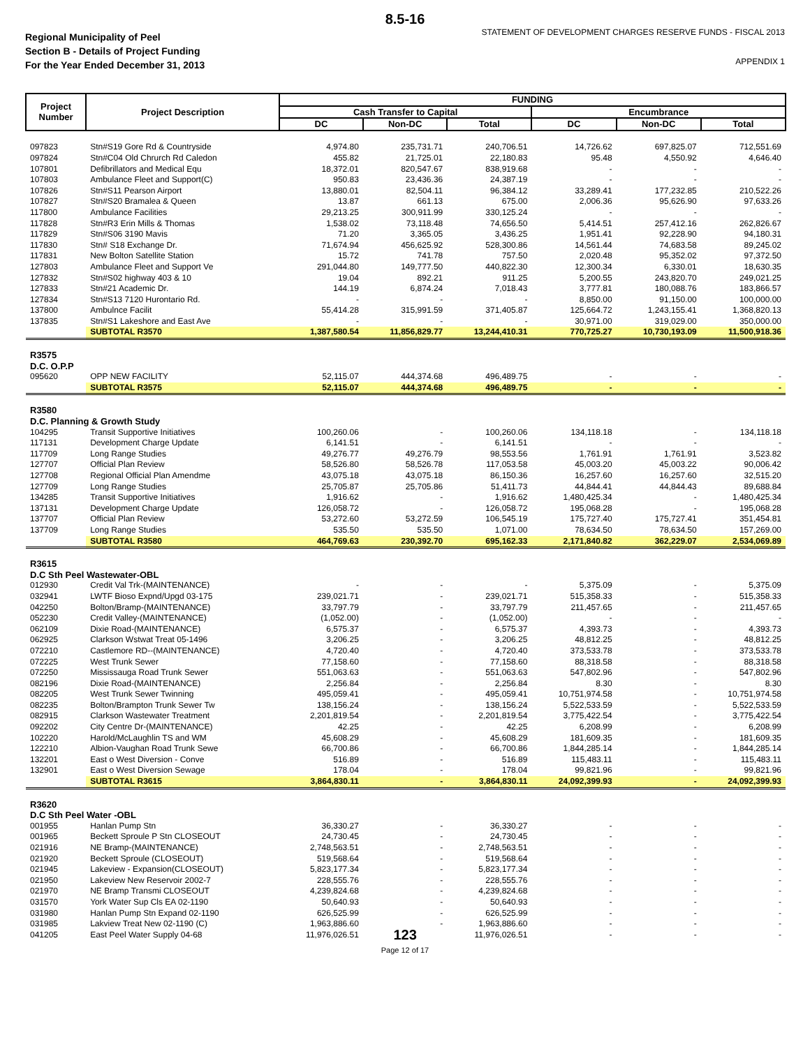8.5-16
Regional Municipality of Peel
Section B - Details of Project Funding
For the Year Ended December 31, 2013
STATEMENT OF DEVELOPMENT CHARGES RESERVE FUNDS - FISCAL 2013
APPENDIX 1
| Project Number | Project Description | FUNDING | | | | | |
| --- | --- | --- | --- | --- | --- | --- | --- |
| | | Cash Transfer to Capital | | | Encumbrance | | |
| | | DC | Non-DC | Total | DC | Non-DC | Total |
| 097823 | Stn#S19 Gore Rd & Countryside | 4,974.80 | 235,731.71 | 240,706.51 | 14,726.62 | 697,825.07 | 712,551.69 |
| 097824 | Stn#C04 Old Chrurch Rd Caledon | 455.82 | 21,725.01 | 22,180.83 | 95.48 | 4,550.92 | 4,646.40 |
| 107801 | Defibrillators and Medical Equ | 18,372.01 | 820,547.67 | 838,919.68 | - | - | - |
| 107803 | Ambulance Fleet and Support(C) | 950.83 | 23,436.36 | 24,387.19 | - | - | - |
| 107826 | Stn#S11 Pearson Airport | 13,880.01 | 82,504.11 | 96,384.12 | 33,289.41 | 177,232.85 | 210,522.26 |
| 107827 | Stn#S20 Bramalea & Queen | 13.87 | 661.13 | 675.00 | 2,006.36 | 95,626.90 | 97,633.26 |
| 117800 | Ambulance Facilities | 29,213.25 | 300,911.99 | 330,125.24 | - | - | - |
| 117828 | Stn#R3 Erin Mills & Thomas | 1,538.02 | 73,118.48 | 74,656.50 | 5,414.51 | 257,412.16 | 262,826.67 |
| 117829 | Stn#S06 3190 Mavis | 71.20 | 3,365.05 | 3,436.25 | 1,951.41 | 92,228.90 | 94,180.31 |
| 117830 | Stn# S18 Exchange Dr. | 71,674.94 | 456,625.92 | 528,300.86 | 14,561.44 | 74,683.58 | 89,245.02 |
| 117831 | New Bolton Satellite Station | 15.72 | 741.78 | 757.50 | 2,020.48 | 95,352.02 | 97,372.50 |
| 127803 | Ambulance Fleet and Support Ve | 291,044.80 | 149,777.50 | 440,822.30 | 12,300.34 | 6,330.01 | 18,630.35 |
| 127832 | Stn#S02 highway 403 & 10 | 19.04 | 892.21 | 911.25 | 5,200.55 | 243,820.70 | 249,021.25 |
| 127833 | Stn#21 Academic Dr. | 144.19 | 6,874.24 | 7,018.43 | 3,777.81 | 180,088.76 | 183,866.57 |
| 127834 | Stn#S13 7120 Hurontario Rd. | - | - | - | 8,850.00 | 91,150.00 | 100,000.00 |
| 137800 | Ambulnce Facilit | 55,414.28 | 315,991.59 | 371,405.87 | 125,664.72 | 1,243,155.41 | 1,368,820.13 |
| 137835 | Stn#S1 Lakeshore and East Ave | - | - | - | 30,971.00 | 319,029.00 | 350,000.00 |
| | SUBTOTAL R3570 | 1,387,580.54 | 11,856,829.77 | 13,244,410.31 | 770,725.27 | 10,730,193.09 | 11,500,918.36 |
| R3575 D.C. O.P.P | | | | | | | |
| 095620 | OPP NEW FACILITY | 52,115.07 | 444,374.68 | 496,489.75 | - | - | - |
| | SUBTOTAL R3575 | 52,115.07 | 444,374.68 | 496,489.75 | - | - | - |
| R3580 D.C. Planning & Growth Study | | | | | | | |
| 104295 | Transit Supportive Initiatives | 100,260.06 | - | 100,260.06 | 134,118.18 | - | 134,118.18 |
| 117131 | Development Charge Update | 6,141.51 | - | 6,141.51 | - | - | - |
| 117709 | Long Range Studies | 49,276.77 | 49,276.79 | 98,553.56 | 1,761.91 | 1,761.91 | 3,523.82 |
| 127707 | Official Plan Review | 58,526.80 | 58,526.78 | 117,053.58 | 45,003.20 | 45,003.22 | 90,006.42 |
| 127708 | Regional Official Plan Amendme | 43,075.18 | 43,075.18 | 86,150.36 | 16,257.60 | 16,257.60 | 32,515.20 |
| 127709 | Long Range Studies | 25,705.87 | 25,705.86 | 51,411.73 | 44,844.41 | 44,844.43 | 89,688.84 |
| 134285 | Transit Supportive Initiatives | 1,916.62 | - | 1,916.62 | 1,480,425.34 | - | 1,480,425.34 |
| 137131 | Development Charge Update | 126,058.72 | - | 126,058.72 | 195,068.28 | - | 195,068.28 |
| 137707 | Official Plan Review | 53,272.60 | 53,272.59 | 106,545.19 | 175,727.40 | 175,727.41 | 351,454.81 |
| 137709 | Long Range Studies | 535.50 | 535.50 | 1,071.00 | 78,634.50 | 78,634.50 | 157,269.00 |
| | SUBTOTAL R3580 | 464,769.63 | 230,392.70 | 695,162.33 | 2,171,840.82 | 362,229.07 | 2,534,069.89 |
| R3615 D.C Sth Peel Wastewater-OBL | | | | | | | |
| 012930 | Credit Val Trk-(MAINTENANCE) | - | - | - | 5,375.09 | - | 5,375.09 |
| 032941 | LWTF Bioso Expnd/Upgd 03-175 | 239,021.71 | - | 239,021.71 | 515,358.33 | - | 515,358.33 |
| 042250 | Bolton/Bramp-(MAINTENANCE) | 33,797.79 | - | 33,797.79 | 211,457.65 | - | 211,457.65 |
| 052230 | Credit Valley-(MAINTENANCE) | (1,052.00) | - | (1,052.00) | - | - | - |
| 062109 | Dixie Road-(MAINTENANCE) | 6,575.37 | - | 6,575.37 | 4,393.73 | - | 4,393.73 |
| 062925 | Clarkson Wstwat Treat 05-1496 | 3,206.25 | - | 3,206.25 | 48,812.25 | - | 48,812.25 |
| 072210 | Castlemore RD--(MAINTENANCE) | 4,720.40 | - | 4,720.40 | 373,533.78 | - | 373,533.78 |
| 072225 | West Trunk Sewer | 77,158.60 | - | 77,158.60 | 88,318.58 | - | 88,318.58 |
| 072250 | Mississauga Road Trunk Sewer | 551,063.63 | - | 551,063.63 | 547,802.96 | - | 547,802.96 |
| 082196 | Dixie Road-(MAINTENANCE) | 2,256.84 | - | 2,256.84 | 8.30 | - | 8.30 |
| 082205 | West Trunk Sewer Twinning | 495,059.41 | - | 495,059.41 | 10,751,974.58 | - | 10,751,974.58 |
| 082235 | Bolton/Brampton Trunk Sewer Tw | 138,156.24 | - | 138,156.24 | 5,522,533.59 | - | 5,522,533.59 |
| 082915 | Clarkson Wastewater Treatment | 2,201,819.54 | - | 2,201,819.54 | 3,775,422.54 | - | 3,775,422.54 |
| 092202 | City Centre Dr-(MAINTENANCE) | 42.25 | - | 42.25 | 6,208.99 | - | 6,208.99 |
| 102220 | Harold/McLaughlin TS and WM | 45,608.29 | - | 45,608.29 | 181,609.35 | - | 181,609.35 |
| 122210 | Albion-Vaughan Road Trunk Sewe | 66,700.86 | - | 66,700.86 | 1,844,285.14 | - | 1,844,285.14 |
| 132201 | East o West Diversion - Conve | 516.89 | - | 516.89 | 115,483.11 | - | 115,483.11 |
| 132901 | East o West Diversion Sewage | 178.04 | - | 178.04 | 99,821.96 | - | 99,821.96 |
| | SUBTOTAL R3615 | 3,864,830.11 | - | 3,864,830.11 | 24,092,399.93 | - | 24,092,399.93 |
| R3620 D.C Sth Peel Water -OBL | | | | | | | |
| 001955 | Hanlan Pump Stn | 36,330.27 | - | 36,330.27 | - | - | - |
| 001965 | Beckett Sproule P Stn CLOSEOUT | 24,730.45 | - | 24,730.45 | - | - | - |
| 021916 | NE Bramp-(MAINTENANCE) | 2,748,563.51 | - | 2,748,563.51 | - | - | - |
| 021920 | Beckett Sproule (CLOSEOUT) | 519,568.64 | - | 519,568.64 | - | - | - |
| 021945 | Lakeview - Expansion(CLOSEOUT) | 5,823,177.34 | - | 5,823,177.34 | - | - | - |
| 021950 | Lakeview New Reservoir 2002-7 | 228,555.76 | - | 228,555.76 | - | - | - |
| 021970 | NE Bramp Transmi CLOSEOUT | 4,239,824.68 | - | 4,239,824.68 | - | - | - |
| 031570 | York Water Sup Cls EA 02-1190 | 50,640.93 | - | 50,640.93 | - | - | - |
| 031980 | Hanlan Pump Stn Expand 02-1190 | 626,525.99 | - | 626,525.99 | - | - | - |
| 031985 | Lakview Treat New 02-1190 (C) | 1,963,886.60 | - | 1,963,886.60 | - | - | - |
| 041205 | East Peel Water Supply 04-68 | 11,976,026.51 | 123 | 11,976,026.51 | - | - | - |
Page 12 of 17